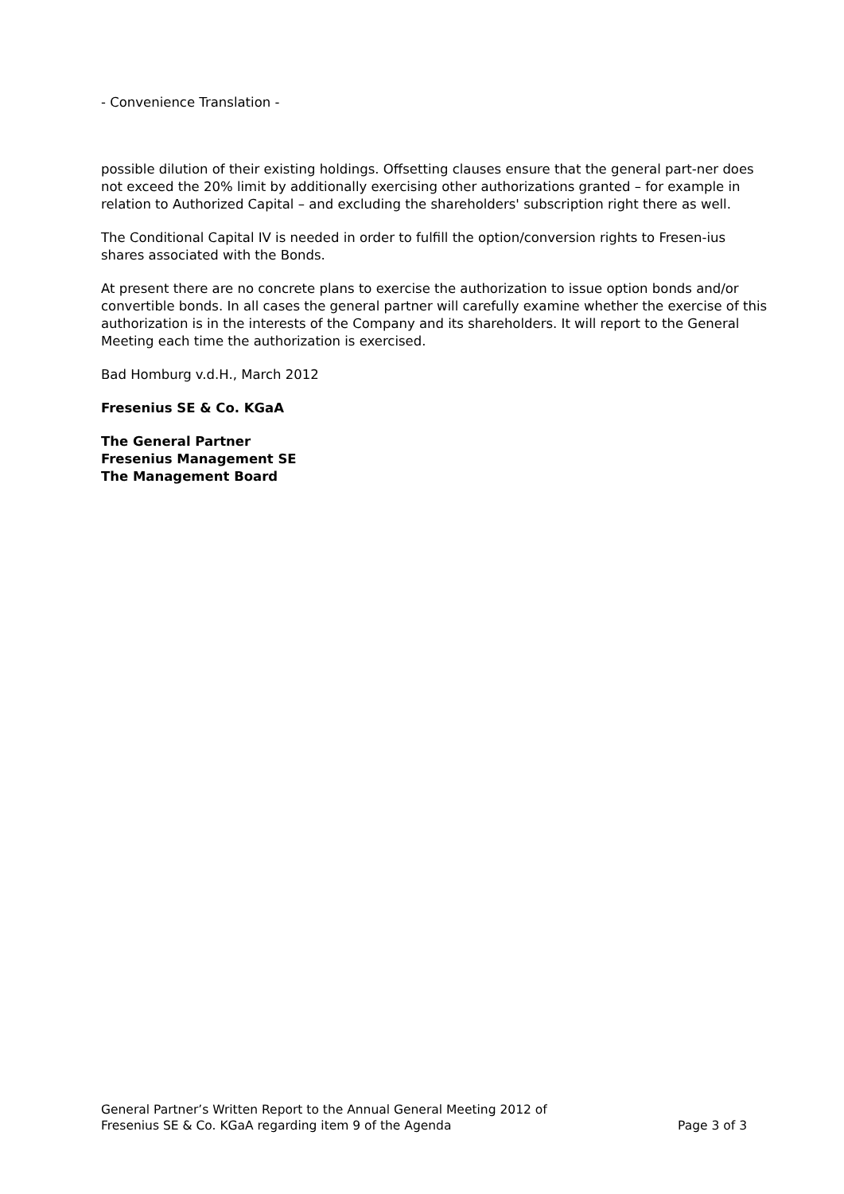- Convenience Translation -
possible dilution of their existing holdings. Offsetting clauses ensure that the general part-ner does not exceed the 20% limit by additionally exercising other authorizations granted – for example in relation to Authorized Capital – and excluding the shareholders' subscription right there as well.
The Conditional Capital IV is needed in order to fulfill the option/conversion rights to Fresen-ius shares associated with the Bonds.
At present there are no concrete plans to exercise the authorization to issue option bonds and/or convertible bonds. In all cases the general partner will carefully examine whether the exercise of this authorization is in the interests of the Company and its shareholders. It will report to the General Meeting each time the authorization is exercised.
Bad Homburg v.d.H., March 2012
Fresenius SE & Co. KGaA
The General Partner
Fresenius Management SE
The Management Board
General Partner’s Written Report to the Annual General Meeting 2012 of
Fresenius SE & Co. KGaA regarding item 9 of the Agenda Page 3 of 3